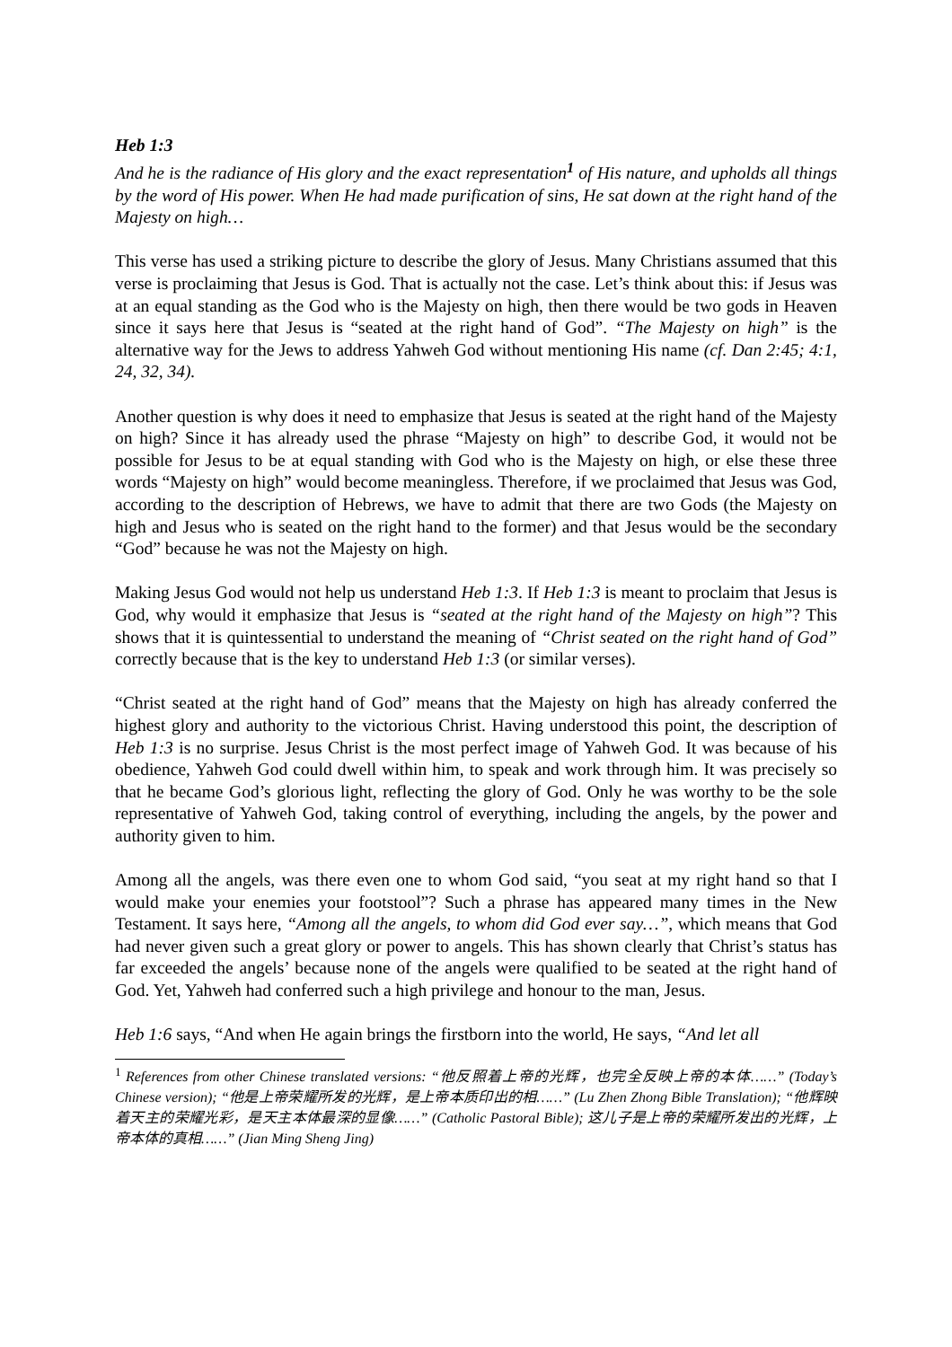Heb 1:3
And he is the radiance of His glory and the exact representation<sup>1</sup> of His nature, and upholds all things by the word of His power. When He had made purification of sins, He sat down at the right hand of the Majesty on high…
This verse has used a striking picture to describe the glory of Jesus. Many Christians assumed that this verse is proclaiming that Jesus is God. That is actually not the case. Let’s think about this: if Jesus was at an equal standing as the God who is the Majesty on high, then there would be two gods in Heaven since it says here that Jesus is “seated at the right hand of God”. “The Majesty on high” is the alternative way for the Jews to address Yahweh God without mentioning His name (cf. Dan 2:45; 4:1, 24, 32, 34).
Another question is why does it need to emphasize that Jesus is seated at the right hand of the Majesty on high? Since it has already used the phrase “Majesty on high” to describe God, it would not be possible for Jesus to be at equal standing with God who is the Majesty on high, or else these three words “Majesty on high” would become meaningless. Therefore, if we proclaimed that Jesus was God, according to the description of Hebrews, we have to admit that there are two Gods (the Majesty on high and Jesus who is seated on the right hand to the former) and that Jesus would be the secondary “God” because he was not the Majesty on high.
Making Jesus God would not help us understand Heb 1:3. If Heb 1:3 is meant to proclaim that Jesus is God, why would it emphasize that Jesus is “seated at the right hand of the Majesty on high”? This shows that it is quintessential to understand the meaning of “Christ seated on the right hand of God” correctly because that is the key to understand Heb 1:3 (or similar verses).
“Christ seated at the right hand of God” means that the Majesty on high has already conferred the highest glory and authority to the victorious Christ. Having understood this point, the description of Heb 1:3 is no surprise. Jesus Christ is the most perfect image of Yahweh God. It was because of his obedience, Yahweh God could dwell within him, to speak and work through him. It was precisely so that he became God’s glorious light, reflecting the glory of God. Only he was worthy to be the sole representative of Yahweh God, taking control of everything, including the angels, by the power and authority given to him.
Among all the angels, was there even one to whom God said, “you seat at my right hand so that I would make your enemies your footstool”? Such a phrase has appeared many times in the New Testament. It says here, “Among all the angels, to whom did God ever say…”, which means that God had never given such a great glory or power to angels. This has shown clearly that Christ’s status has far exceeded the angels’ because none of the angels were qualified to be seated at the right hand of God. Yet, Yahweh had conferred such a high privilege and honour to the man, Jesus.
Heb 1:6 says, “And when He again brings the firstborn into the world, He says, “And let all
<sup>1</sup> References from other Chinese translated versions: “他反照着上帝的光辉，也完全反映上帝的本体……” (Today’s Chinese version); “他是上帝荣耀所发的光辉，是上帝本质印出的相……” (Lu Zhen Zhong Bible Translation); “他辉映着天主的荣耀光彩，是天主本体最深的显像……” (Catholic Pastoral Bible); 这儿子是上帝的荣耀所发出的光辉，上帝本体的真相……” (Jian Ming Sheng Jing)